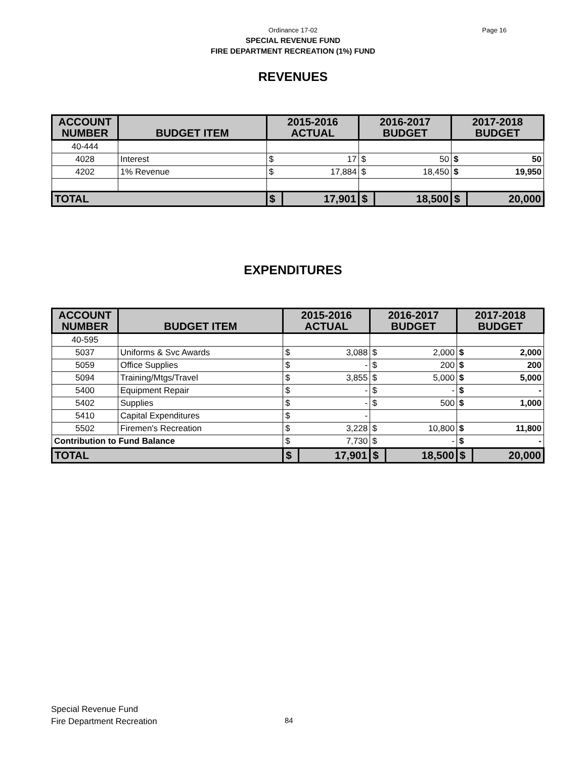Ordinance 17-02
Page 16
SPECIAL REVENUE FUND
FIRE DEPARTMENT RECREATION (1%) FUND
REVENUES
| ACCOUNT NUMBER | BUDGET ITEM | 2015-2016 ACTUAL | | 2016-2017 BUDGET | | 2017-2018 BUDGET | |
| --- | --- | --- | --- | --- | --- | --- | --- |
| 40-444 | | | | | | | |
| 4028 | Interest | $ | 17 | $ | 50 | $ | 50 |
| 4202 | 1% Revenue | $ | 17,884 | $ | 18,450 | $ | 19,950 |
| TOTAL | | $ | 17,901 | $ | 18,500 | $ | 20,000 |
EXPENDITURES
| ACCOUNT NUMBER | BUDGET ITEM | 2015-2016 ACTUAL | | 2016-2017 BUDGET | | 2017-2018 BUDGET | |
| --- | --- | --- | --- | --- | --- | --- | --- |
| 40-595 | | | | | | | |
| 5037 | Uniforms & Svc Awards | $ | 3,088 | $ | 2,000 | $ | 2,000 |
| 5059 | Office Supplies | $ | - | $ | 200 | $ | 200 |
| 5094 | Training/Mtgs/Travel | $ | 3,855 | $ | 5,000 | $ | 5,000 |
| 5400 | Equipment Repair | $ | - | $ | - | $ | - |
| 5402 | Supplies | $ | - | $ | 500 | $ | 1,000 |
| 5410 | Capital Expenditures | $ | - | | | | |
| 5502 | Firemen's Recreation | $ | 3,228 | $ | 10,800 | $ | 11,800 |
| Contribution to Fund Balance | | $ | 7,730 | $ | - | $ | - |
| TOTAL | | $ | 17,901 | $ | 18,500 | $ | 20,000 |
Special Revenue Fund
Fire Department Recreation
84